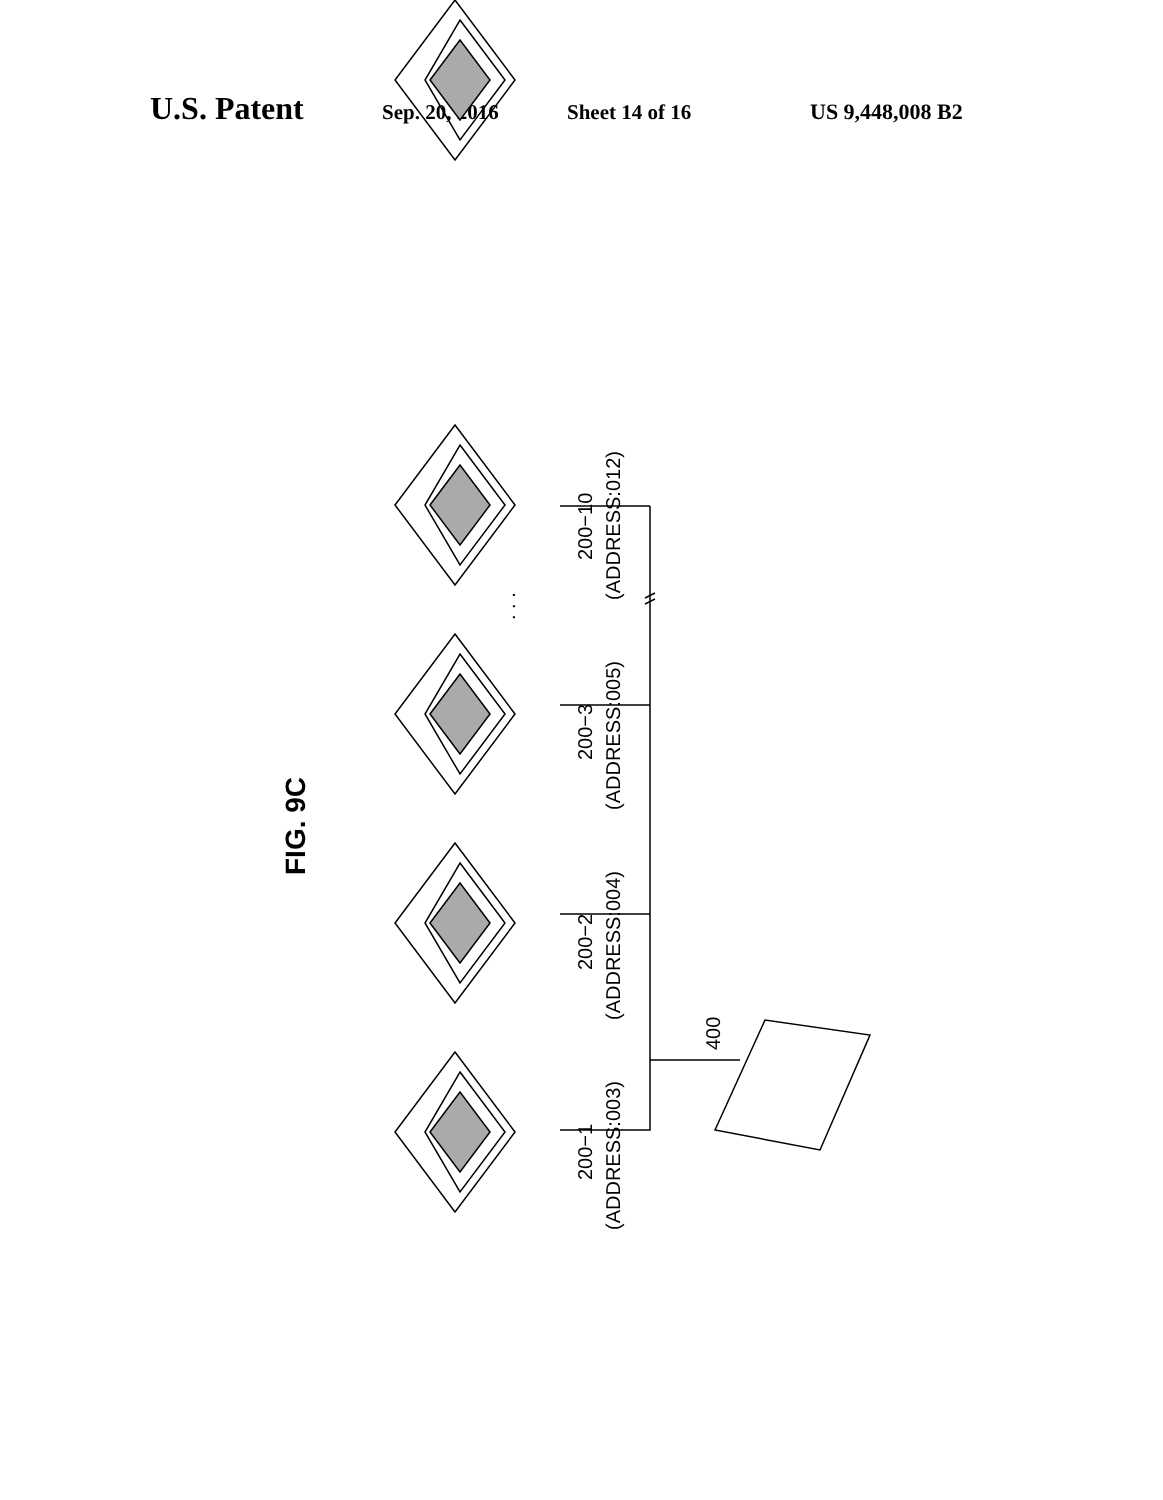U.S. Patent Sep. 20, 2016 Sheet 14 of 16 US 9,448,008 B2
FIG. 9C
200−1
(ADDRESS:003)
200−2
(ADDRESS:004)
200−3
(ADDRESS:005)
200−10
(ADDRESS:012)
400
. . .